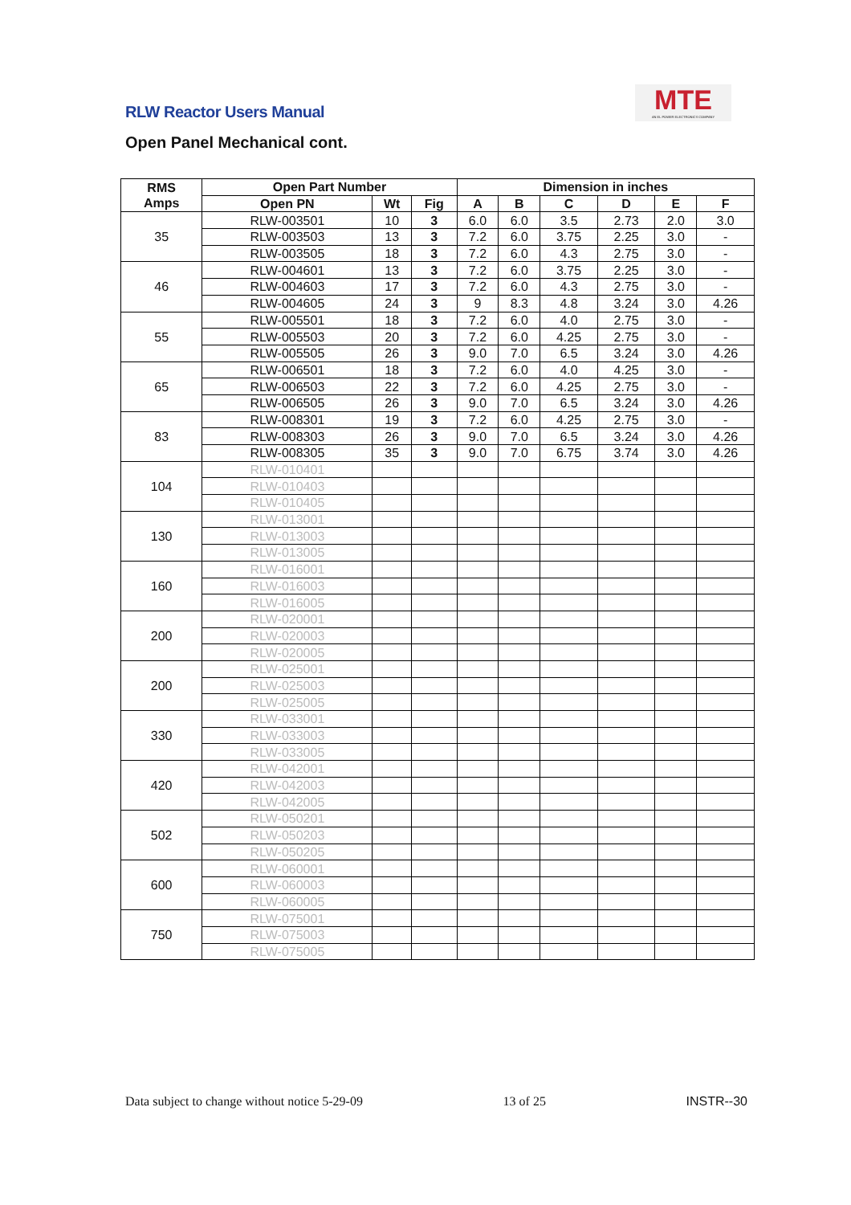RLW Reactor Users Manual
MTE
AN EL POWER ELECTRONICS COMPANY
Open Panel Mechanical cont.
| RMS Amps | Open Part Number | | | Dimension in inches | | | | | |
| --- | --- | --- | --- | --- | --- | --- | --- | --- | --- |
| | Open PN | Wt | Fig | A | B | C | D | E | F |
| 35 | RLW-003501 | 10 | 3 | 6.0 | 6.0 | 3.5 | 2.73 | 2.0 | 3.0 |
| | RLW-003503 | 13 | 3 | 7.2 | 6.0 | 3.75 | 2.25 | 3.0 | - |
| | RLW-003505 | 18 | 3 | 7.2 | 6.0 | 4.3 | 2.75 | 3.0 | - |
| 46 | RLW-004601 | 13 | 3 | 7.2 | 6.0 | 3.75 | 2.25 | 3.0 | - |
| | RLW-004603 | 17 | 3 | 7.2 | 6.0 | 4.3 | 2.75 | 3.0 | - |
| | RLW-004605 | 24 | 3 | 9 | 8.3 | 4.8 | 3.24 | 3.0 | 4.26 |
| 55 | RLW-005501 | 18 | 3 | 7.2 | 6.0 | 4.0 | 2.75 | 3.0 | - |
| | RLW-005503 | 20 | 3 | 7.2 | 6.0 | 4.25 | 2.75 | 3.0 | - |
| | RLW-005505 | 26 | 3 | 9.0 | 7.0 | 6.5 | 3.24 | 3.0 | 4.26 |
| 65 | RLW-006501 | 18 | 3 | 7.2 | 6.0 | 4.0 | 4.25 | 3.0 | - |
| | RLW-006503 | 22 | 3 | 7.2 | 6.0 | 4.25 | 2.75 | 3.0 | - |
| | RLW-006505 | 26 | 3 | 9.0 | 7.0 | 6.5 | 3.24 | 3.0 | 4.26 |
| 83 | RLW-008301 | 19 | 3 | 7.2 | 6.0 | 4.25 | 2.75 | 3.0 | - |
| | RLW-008303 | 26 | 3 | 9.0 | 7.0 | 6.5 | 3.24 | 3.0 | 4.26 |
| | RLW-008305 | 35 | 3 | 9.0 | 7.0 | 6.75 | 3.74 | 3.0 | 4.26 |
| 104 | RLW-010401 | | | | | | | | |
| | RLW-010403 | | | | | | | | |
| | RLW-010405 | | | | | | | | |
| 130 | RLW-013001 | | | | | | | | |
| | RLW-013003 | | | | | | | | |
| | RLW-013005 | | | | | | | | |
| 160 | RLW-016001 | | | | | | | | |
| | RLW-016003 | | | | | | | | |
| | RLW-016005 | | | | | | | | |
| 200 | RLW-020001 | | | | | | | | |
| | RLW-020003 | | | | | | | | |
| | RLW-020005 | | | | | | | | |
| 200 | RLW-025001 | | | | | | | | |
| | RLW-025003 | | | | | | | | |
| | RLW-025005 | | | | | | | | |
| 330 | RLW-033001 | | | | | | | | |
| | RLW-033003 | | | | | | | | |
| | RLW-033005 | | | | | | | | |
| 420 | RLW-042001 | | | | | | | | |
| | RLW-042003 | | | | | | | | |
| | RLW-042005 | | | | | | | | |
| 502 | RLW-050201 | | | | | | | | |
| | RLW-050203 | | | | | | | | |
| | RLW-050205 | | | | | | | | |
| 600 | RLW-060001 | | | | | | | | |
| | RLW-060003 | | | | | | | | |
| | RLW-060005 | | | | | | | | |
| 750 | RLW-075001 | | | | | | | | |
| | RLW-075003 | | | | | | | | |
| | RLW-075005 | | | | | | | | |
Data subject to change without notice 5-29-09 13 of 25 INSTR--30